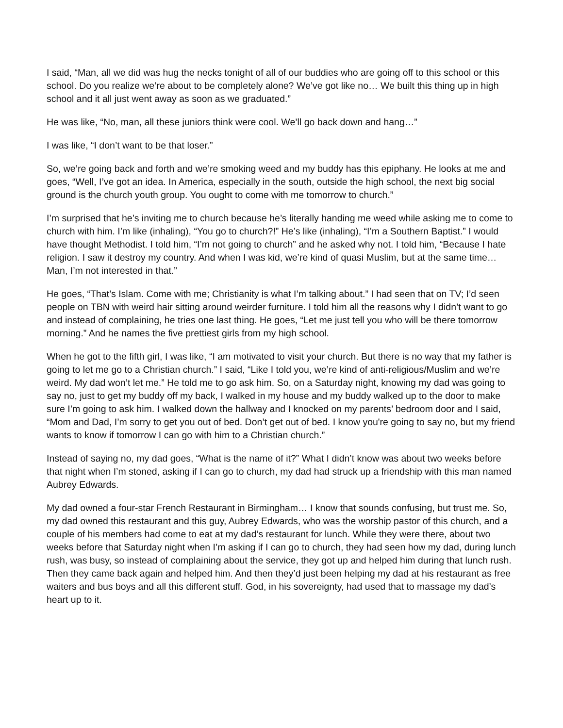I said, “Man, all we did was hug the necks tonight of all of our buddies who are going off to this school or this school. Do you realize we’re about to be completely alone? We’ve got like no… We built this thing up in high school and it all just went away as soon as we graduated.”
He was like, “No, man, all these juniors think were cool. We’ll go back down and hang…”
I was like, “I don’t want to be that loser.”
So, we’re going back and forth and we’re smoking weed and my buddy has this epiphany. He looks at me and goes, “Well, I’ve got an idea. In America, especially in the south, outside the high school, the next big social ground is the church youth group. You ought to come with me tomorrow to church.”
I’m surprised that he’s inviting me to church because he’s literally handing me weed while asking me to come to church with him. I’m like (inhaling), “You go to church?!” He’s like (inhaling), “I’m a Southern Baptist.” I would have thought Methodist. I told him, “I’m not going to church” and he asked why not. I told him, “Because I hate religion. I saw it destroy my country. And when I was kid, we’re kind of quasi Muslim, but at the same time… Man, I’m not interested in that.”
He goes, “That’s Islam. Come with me; Christianity is what I’m talking about.” I had seen that on TV; I’d seen people on TBN with weird hair sitting around weirder furniture. I told him all the reasons why I didn’t want to go and instead of complaining, he tries one last thing. He goes, “Let me just tell you who will be there tomorrow morning.” And he names the five prettiest girls from my high school.
When he got to the fifth girl, I was like, “I am motivated to visit your church. But there is no way that my father is going to let me go to a Christian church.” I said, “Like I told you, we’re kind of anti-religious/Muslim and we’re weird. My dad won’t let me.” He told me to go ask him. So, on a Saturday night, knowing my dad was going to say no, just to get my buddy off my back, I walked in my house and my buddy walked up to the door to make sure I’m going to ask him. I walked down the hallway and I knocked on my parents’ bedroom door and I said, “Mom and Dad, I’m sorry to get you out of bed. Don’t get out of bed. I know you're going to say no, but my friend wants to know if tomorrow I can go with him to a Christian church.”
Instead of saying no, my dad goes, “What is the name of it?” What I didn’t know was about two weeks before that night when I’m stoned, asking if I can go to church, my dad had struck up a friendship with this man named Aubrey Edwards.
My dad owned a four-star French Restaurant in Birmingham… I know that sounds confusing, but trust me. So, my dad owned this restaurant and this guy, Aubrey Edwards, who was the worship pastor of this church, and a couple of his members had come to eat at my dad’s restaurant for lunch. While they were there, about two weeks before that Saturday night when I’m asking if I can go to church, they had seen how my dad, during lunch rush, was busy, so instead of complaining about the service, they got up and helped him during that lunch rush. Then they came back again and helped him. And then they’d just been helping my dad at his restaurant as free waiters and bus boys and all this different stuff. God, in his sovereignty, had used that to massage my dad’s heart up to it.